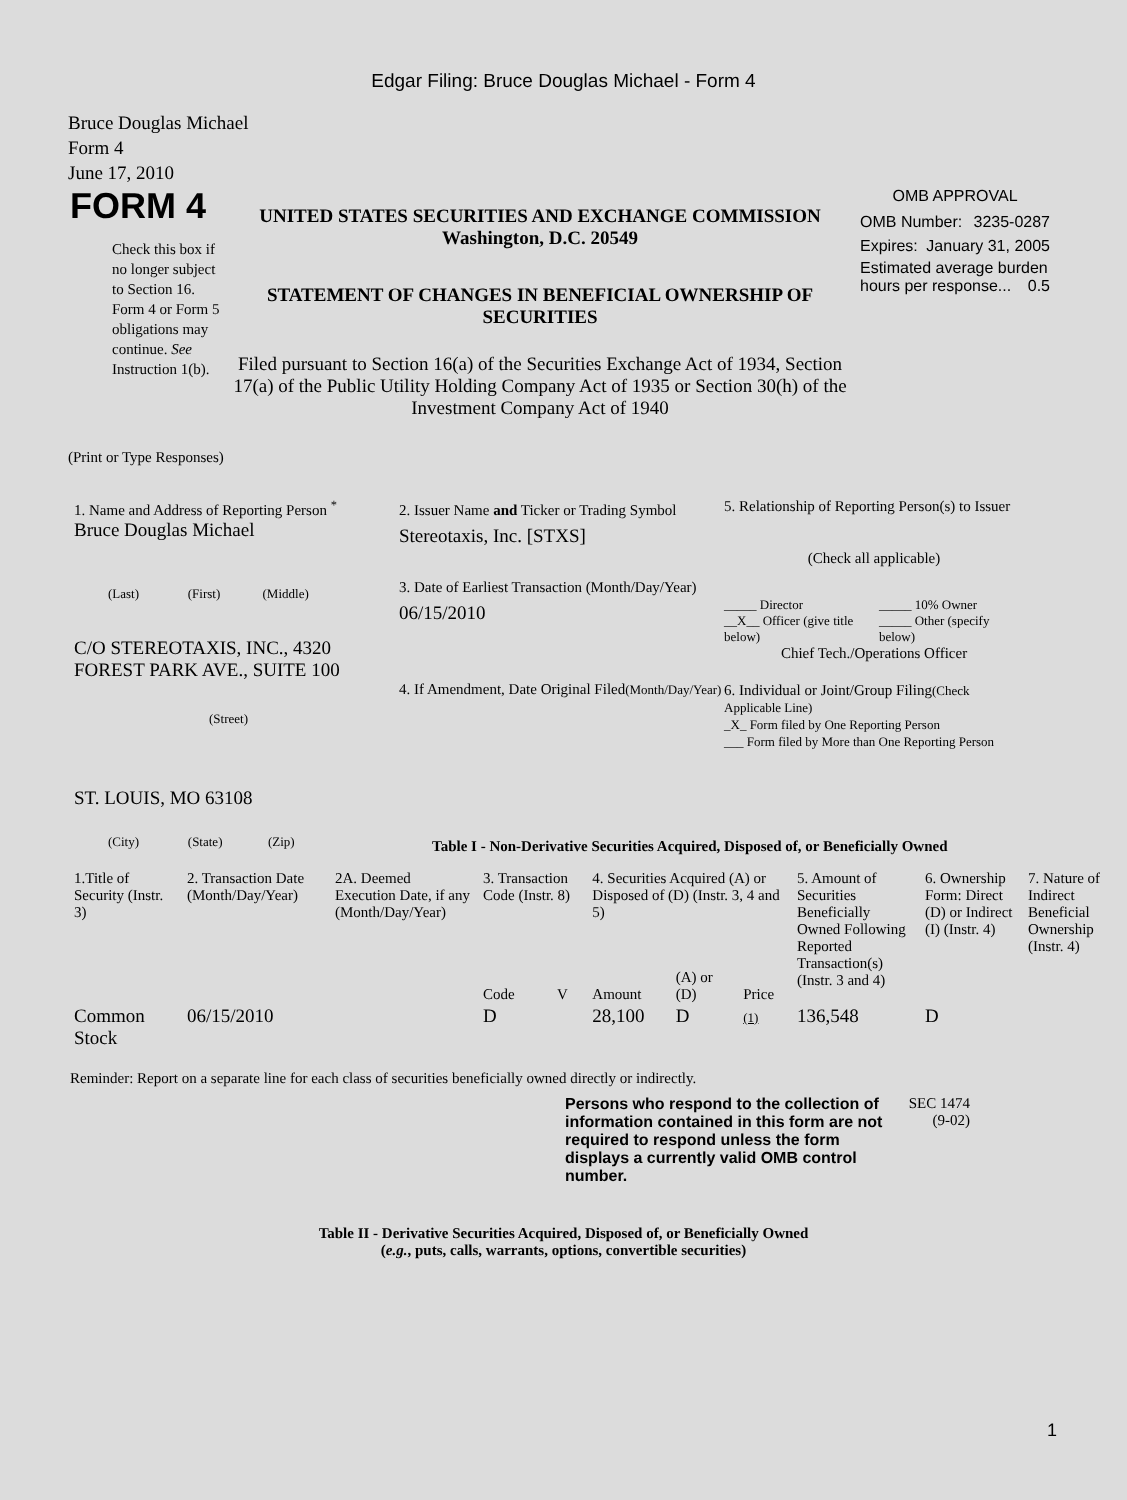Edgar Filing: Bruce Douglas Michael - Form 4
Bruce Douglas Michael
Form 4
June 17, 2010
FORM 4
Check this box if no longer subject to Section 16. Form 4 or Form 5 obligations may continue. See Instruction 1(b).
UNITED STATES SECURITIES AND EXCHANGE COMMISSION
Washington, D.C. 20549
STATEMENT OF CHANGES IN BENEFICIAL OWNERSHIP OF SECURITIES
Filed pursuant to Section 16(a) of the Securities Exchange Act of 1934, Section 17(a) of the Public Utility Holding Company Act of 1935 or Section 30(h) of the Investment Company Act of 1940
OMB APPROVAL
OMB Number: 3235-0287
Expires: January 31, 2005
Estimated average burden hours per response... 0.5
(Print or Type Responses)
1. Name and Address of Reporting Person <sup>*</sup>
Bruce Douglas Michael
(Last) (First) (Middle)
C/O STEREOTAXIS, INC., 4320 FOREST PARK AVE., SUITE 100
(Street)
ST. LOUIS, MO 63108
(City) (State) (Zip)
2. Issuer Name and Ticker or Trading Symbol
Stereotaxis, Inc. [STXS]
3. Date of Earliest Transaction (Month/Day/Year)
06/15/2010
4. If Amendment, Date Original Filed(Month/Day/Year)
5. Relationship of Reporting Person(s) to Issuer
(Check all applicable)
_____ Director
__X__ Officer (give title below) _____ 10% Owner
_____ Other (specify below)
Chief Tech./Operations Officer
6. Individual or Joint/Group Filing(Check Applicable Line)
_X_ Form filed by One Reporting Person
___ Form filed by More than One Reporting Person
Table I - Non-Derivative Securities Acquired, Disposed of, or Beneficially Owned
| 1.Title of Security (Instr. 3) | 2. Transaction Date (Month/Day/Year) | 2A. Deemed Execution Date, if any (Month/Day/Year) | 3. Transaction Code (Instr. 8) | | 4. Securities Acquired (A) or Disposed of (D) (Instr. 3, 4 and 5) | | | 5. Amount of Securities Beneficially Owned Following Reported Transaction(s) (Instr. 3 and 4) | 6. Ownership Form: Direct (D) or Indirect (I) (Instr. 4) | 7. Nature of Indirect Beneficial Ownership (Instr. 4) |
| --- | --- | --- | --- | --- | --- | --- | --- | --- | --- | --- |
| | | | Code | V | Amount | (A) or (D) | Price | | | |
| Common Stock | 06/15/2010 | | D | | 28,100 | D | (1) | 136,548 | D | |
Reminder: Report on a separate line for each class of securities beneficially owned directly or indirectly.
Persons who respond to the collection of information contained in this form are not required to respond unless the form displays a currently valid OMB control number.
SEC 1474 (9-02)
Table II - Derivative Securities Acquired, Disposed of, or Beneficially Owned
(e.g., puts, calls, warrants, options, convertible securities)
1